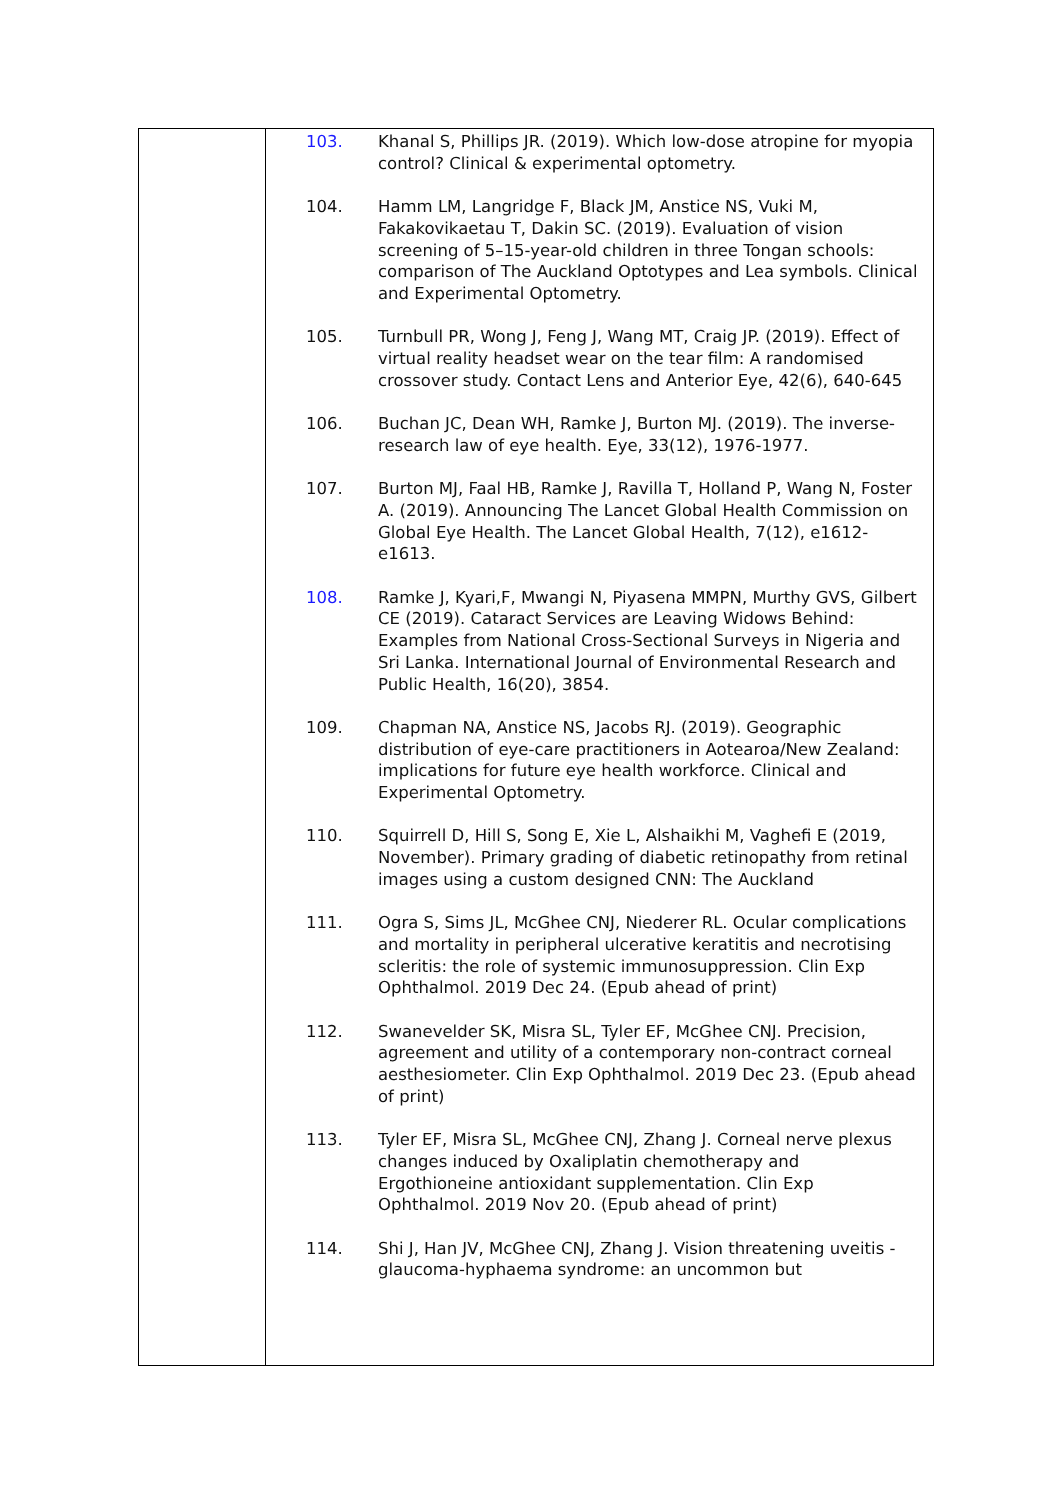| | 103. Khanal S, Phillips JR. (2019). Which low-dose atropine for myopia control? Clinical & experimental optometry. 104. Hamm LM, Langridge F, Black JM, Anstice NS, Vuki M, Fakakovikaetau T, Dakin SC. (2019). Evaluation of vision screening of 5–15-year-old children in three Tongan schools: comparison of The Auckland Optotypes and Lea symbols. Clinical and Experimental Optometry. 105. Turnbull PR, Wong J, Feng J, Wang MT, Craig JP. (2019). Effect of virtual reality headset wear on the tear film: A randomised crossover study. Contact Lens and Anterior Eye, 42(6), 640-645 106. Buchan JC, Dean WH, Ramke J, Burton MJ. (2019). The inverse-research law of eye health. Eye, 33(12), 1976-1977. 107. Burton MJ, Faal HB, Ramke J, Ravilla T, Holland P, Wang N, Foster A. (2019). Announcing The Lancet Global Health Commission on Global Eye Health. The Lancet Global Health, 7(12), e1612-e1613. 108. Ramke J, Kyari,F, Mwangi N, Piyasena MMPN, Murthy GVS, Gilbert CE (2019). Cataract Services are Leaving Widows Behind: Examples from National Cross-Sectional Surveys in Nigeria and Sri Lanka. International Journal of Environmental Research and Public Health, 16(20), 3854. 109. Chapman NA, Anstice NS, Jacobs RJ. (2019). Geographic distribution of eye-care practitioners in Aotearoa/New Zealand: implications for future eye health workforce. Clinical and Experimental Optometry. 110. Squirrell D, Hill S, Song E, Xie L, Alshaikhi M, Vaghefi E (2019, November). Primary grading of diabetic retinopathy from retinal images using a custom designed CNN: The Auckland 111. Ogra S, Sims JL, McGhee CNJ, Niederer RL. Ocular complications and mortality in peripheral ulcerative keratitis and necrotising scleritis: the role of systemic immunosuppression. Clin Exp Ophthalmol. 2019 Dec 24. (Epub ahead of print) 112. Swanevelder SK, Misra SL, Tyler EF, McGhee CNJ. Precision, agreement and utility of a contemporary non-contract corneal aesthesiometer. Clin Exp Ophthalmol. 2019 Dec 23. (Epub ahead of print) 113. Tyler EF, Misra SL, McGhee CNJ, Zhang J. Corneal nerve plexus changes induced by Oxaliplatin chemotherapy and Ergothioneine antioxidant supplementation. Clin Exp Ophthalmol. 2019 Nov 20. (Epub ahead of print) 114. Shi J, Han JV, McGhee CNJ, Zhang J. Vision threatening uveitis -glaucoma-hyphaema syndrome: an uncommon but |